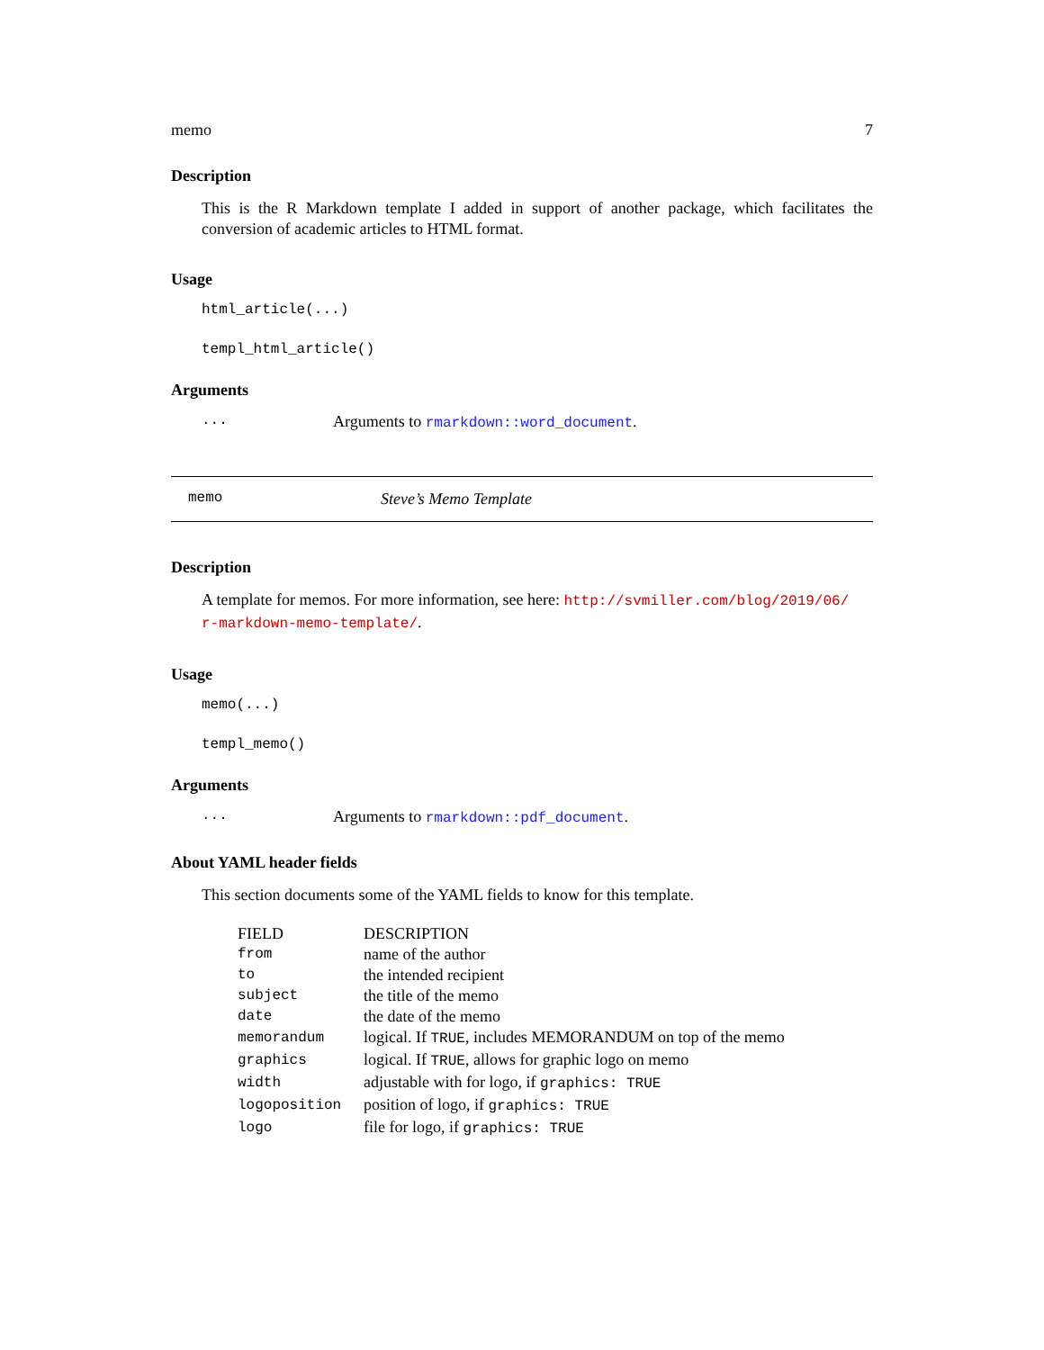memo 7
Description
This is the R Markdown template I added in support of another package, which facilitates the conversion of academic articles to HTML format.
Usage
html_article(...)
templ_html_article()
Arguments
... Arguments to rmarkdown::word_document.
memo Steve’s Memo Template
Description
A template for memos. For more information, see here: http://svmiller.com/blog/2019/06/ r-markdown-memo-template/.
Usage
memo(...)
templ_memo()
Arguments
... Arguments to rmarkdown::pdf_document.
About YAML header fields
This section documents some of the YAML fields to know for this template.
| FIELD | DESCRIPTION |
| --- | --- |
| from | name of the author |
| to | the intended recipient |
| subject | the title of the memo |
| date | the date of the memo |
| memorandum | logical. If TRUE , includes MEMORANDUM on top of the memo |
| graphics | logical. If TRUE , allows for graphic logo on memo |
| width | adjustable with for logo, if graphics: TRUE |
| logoposition | position of logo, if graphics: TRUE |
| logo | file for logo, if graphics: TRUE |